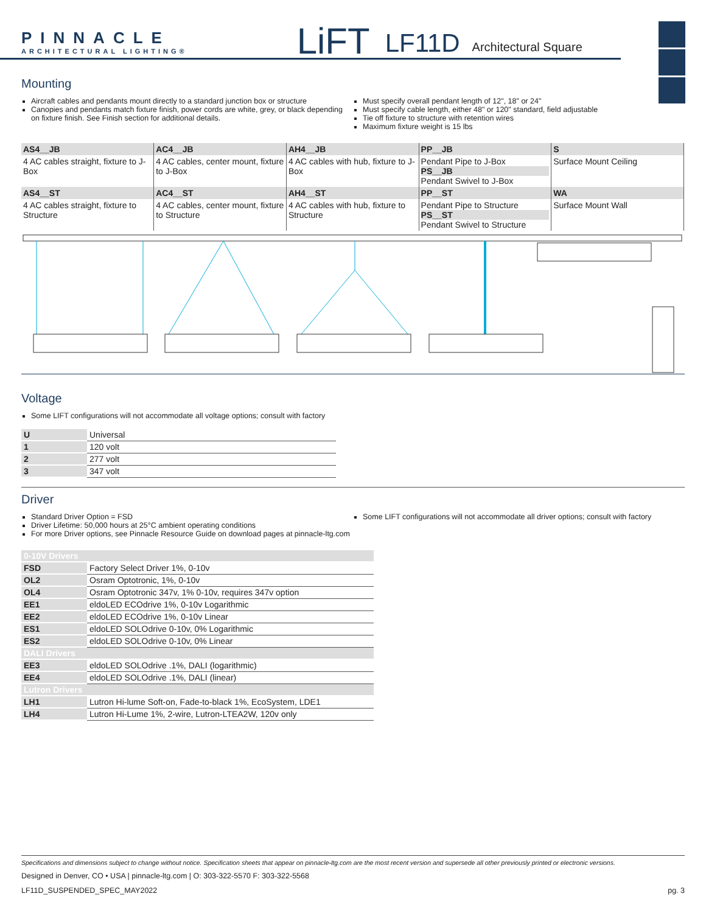PINNACLE
ARCHITECTURAL LIGHTING®
LiFT LF11D Architectural Square
Mounting
Aircraft cables and pendants mount directly to a standard junction box or structure
Canopies and pendants match fixture finish, power cords are white, grey, or black depending on fixture finish. See Finish section for additional details.
Must specify overall pendant length of 12", 18" or 24"
Must specify cable length, either 48" or 120" standard, field adjustable
Tie off fixture to structure with retention wires
Maximum fixture weight is 15 lbs
| AS4__JB | AC4__JB | AH4__JB | PP__JB | S |
| 4 AC cables straight, fixture to J-Box | 4 AC cables, center mount, fixture to J-Box | 4 AC cables with hub, fixture to J-Box | Pendant Pipe to J-Box PS__JB Pendant Swivel to J-Box | Surface Mount Ceiling |
| AS4__ST | AC4__ST | AH4__ST | PP__ST | WA |
| 4 AC cables straight, fixture to Structure | 4 AC cables, center mount, fixture to Structure | 4 AC cables with hub, fixture to Structure | Pendant Pipe to Structure PS__ST Pendant Swivel to Structure | Surface Mount Wall |
Voltage
Some LIFT configurations will not accommodate all voltage options; consult with factory
| U | Universal |
| 1 | 120 volt |
| 2 | 277 volt |
| 3 | 347 volt |
Driver
Standard Driver Option = FSD
Driver Lifetime: 50,000 hours at 25°C ambient operating conditions
For more Driver options, see Pinnacle Resource Guide on download pages at pinnacle-ltg.com
Some LIFT configurations will not accommodate all driver options; consult with factory
| 0-10V Drivers | |
| FSD | Factory Select Driver 1%, 0-10v |
| OL2 | Osram Optotronic, 1%, 0-10v |
| OL4 | Osram Optotronic 347v, 1% 0-10v, requires 347v option |
| EE1 | eldoLED ECOdrive 1%, 0-10v Logarithmic |
| EE2 | eldoLED ECOdrive 1%, 0-10v Linear |
| ES1 | eldoLED SOLOdrive 0-10v, 0% Logarithmic |
| ES2 | eldoLED SOLOdrive 0-10v, 0% Linear |
| DALI Drivers | |
| EE3 | eldoLED SOLOdrive .1%, DALI (logarithmic) |
| EE4 | eldoLED SOLOdrive .1%, DALI (linear) |
| Lutron Drivers | |
| LH1 | Lutron Hi-lume Soft-on, Fade-to-black 1%, EcoSystem, LDE1 |
| LH4 | Lutron Hi-Lume 1%, 2-wire, Lutron-LTEA2W, 120v only |
Specifications and dimensions subject to change without notice. Specification sheets that appear on pinnacle-ltg.com are the most recent version and supersede all other previously printed or electronic versions.
Designed in Denver, CO • USA | pinnacle-ltg.com | O: 303-322-5570 F: 303-322-5568
LF11D_SUSPENDED_SPEC_MAY2022 pg. 3